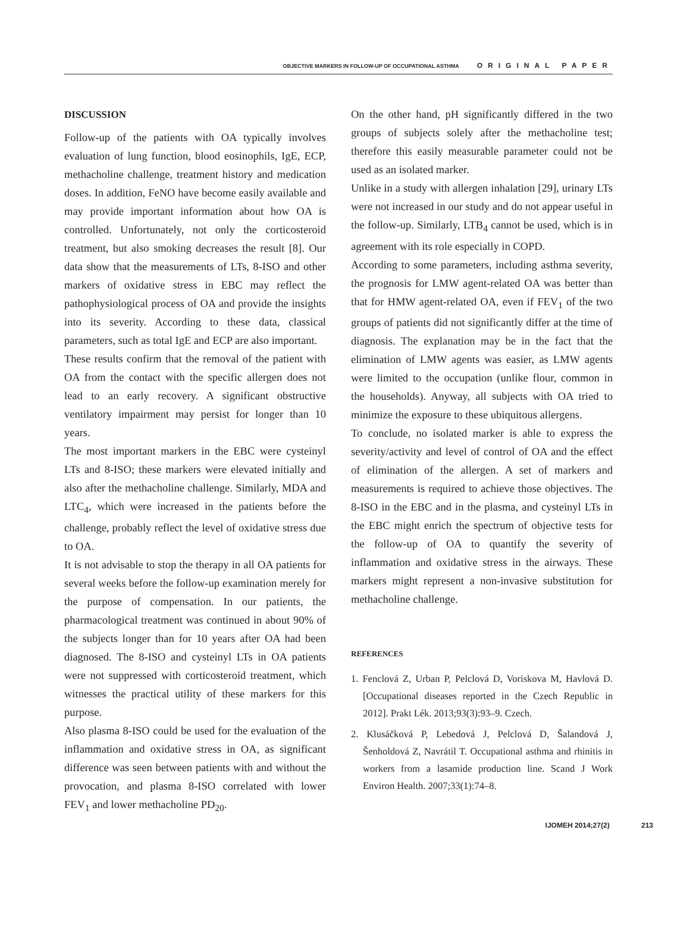OBJECTIVE MARKERS IN FOLLOW-UP OF OCCUPATIONAL ASTHMA ORIGINAL PAPER
DISCUSSION
Follow-up of the patients with OA typically involves evaluation of lung function, blood eosinophils, IgE, ECP, methacholine challenge, treatment history and medication doses. In addition, FeNO have become easily available and may provide important information about how OA is controlled. Unfortunately, not only the corticosteroid treatment, but also smoking decreases the result [8]. Our data show that the measurements of LTs, 8-ISO and other markers of oxidative stress in EBC may reflect the pathophysiological process of OA and provide the insights into its severity. According to these data, classical parameters, such as total IgE and ECP are also important.
These results confirm that the removal of the patient with OA from the contact with the specific allergen does not lead to an early recovery. A significant obstructive ventilatory impairment may persist for longer than 10 years.
The most important markers in the EBC were cysteinyl LTs and 8-ISO; these markers were elevated initially and also after the methacholine challenge. Similarly, MDA and LTC<sub>4</sub>, which were increased in the patients before the challenge, probably reflect the level of oxidative stress due to OA.
It is not advisable to stop the therapy in all OA patients for several weeks before the follow-up examination merely for the purpose of compensation. In our patients, the pharmacological treatment was continued in about 90% of the subjects longer than for 10 years after OA had been diagnosed. The 8-ISO and cysteinyl LTs in OA patients were not suppressed with corticosteroid treatment, which witnesses the practical utility of these markers for this purpose.
Also plasma 8-ISO could be used for the evaluation of the inflammation and oxidative stress in OA, as significant difference was seen between patients with and without the provocation, and plasma 8-ISO correlated with lower FEV<sub>1</sub> and lower methacholine PD<sub>20</sub>.
On the other hand, pH significantly differed in the two groups of subjects solely after the methacholine test; therefore this easily measurable parameter could not be used as an isolated marker.
Unlike in a study with allergen inhalation [29], urinary LTs were not increased in our study and do not appear useful in the follow-up. Similarly, LTB<sub>4</sub> cannot be used, which is in agreement with its role especially in COPD.
According to some parameters, including asthma severity, the prognosis for LMW agent-related OA was better than that for HMW agent-related OA, even if FEV<sub>1</sub> of the two groups of patients did not significantly differ at the time of diagnosis. The explanation may be in the fact that the elimination of LMW agents was easier, as LMW agents were limited to the occupation (unlike flour, common in the households). Anyway, all subjects with OA tried to minimize the exposure to these ubiquitous allergens.
To conclude, no isolated marker is able to express the severity/activity and level of control of OA and the effect of elimination of the allergen. A set of markers and measurements is required to achieve those objectives. The 8-ISO in the EBC and in the plasma, and cysteinyl LTs in the EBC might enrich the spectrum of objective tests for the follow-up of OA to quantify the severity of inflammation and oxidative stress in the airways. These markers might represent a non-invasive substitution for methacholine challenge.
REFERENCES
1. Fenclová Z, Urban P, Pelclová D, Voriskova M, Havlová D. [Occupational diseases reported in the Czech Republic in 2012]. Prakt Lék. 2013;93(3):93–9. Czech.
2. Klusáčková P, Lebedová J, Pelclová D, Šalandová J, Šenholdová Z, Navrátil T. Occupational asthma and rhinitis in workers from a lasamide production line. Scand J Work Environ Health. 2007;33(1):74–8.
IJOMEH 2014;27(2) 213